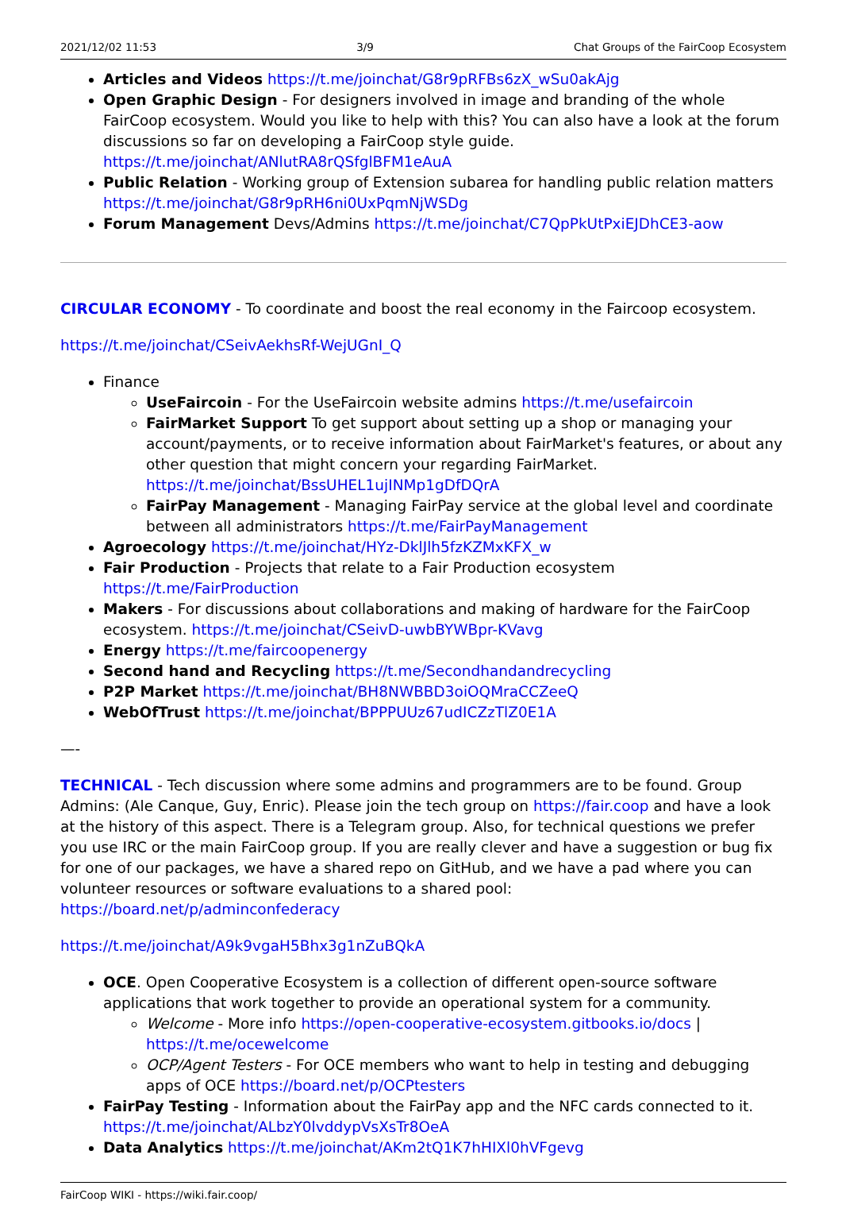2021/12/02 11:53 3/9 Chat Groups of the FairCoop Ecosystem
Articles and Videos https://t.me/joinchat/G8r9pRFBs6zX_wSu0akAjg
Open Graphic Design - For designers involved in image and branding of the whole FairCoop ecosystem. Would you like to help with this? You can also have a look at the forum discussions so far on developing a FairCoop style guide. https://t.me/joinchat/ANlutRA8rQSfglBFM1eAuA
Public Relation - Working group of Extension subarea for handling public relation matters https://t.me/joinchat/G8r9pRH6ni0UxPqmNjWSDg
Forum Management Devs/Admins https://t.me/joinchat/C7QpPkUtPxiEJDhCE3-aow
CIRCULAR ECONOMY - To coordinate and boost the real economy in the Faircoop ecosystem.
https://t.me/joinchat/CSeivAekhsRf-WejUGnI_Q
Finance
UseFaircoin - For the UseFaircoin website admins https://t.me/usefaircoin
FairMarket Support To get support about setting up a shop or managing your account/payments, or to receive information about FairMarket's features, or about any other question that might concern your regarding FairMarket. https://t.me/joinchat/BssUHEL1ujINMp1gDfDQrA
FairPay Management - Managing FairPay service at the global level and coordinate between all administrators https://t.me/FairPayManagement
Agroecology https://t.me/joinchat/HYz-DklJlh5fzKZMxKFX_w
Fair Production - Projects that relate to a Fair Production ecosystem https://t.me/FairProduction
Makers - For discussions about collaborations and making of hardware for the FairCoop ecosystem. https://t.me/joinchat/CSeivD-uwbBYWBpr-KVavg
Energy https://t.me/faircoopenergy
Second hand and Recycling https://t.me/Secondhandandrecycling
P2P Market https://t.me/joinchat/BH8NWBBD3oiOQMraCCZeeQ
WebOfTrust https://t.me/joinchat/BPPPUUz67udICZzTlZ0E1A
—-
TECHNICAL - Tech discussion where some admins and programmers are to be found. Group Admins: (Ale Canque, Guy, Enric). Please join the tech group on https://fair.coop and have a look at the history of this aspect. There is a Telegram group. Also, for technical questions we prefer you use IRC or the main FairCoop group. If you are really clever and have a suggestion or bug fix for one of our packages, we have a shared repo on GitHub, and we have a pad where you can volunteer resources or software evaluations to a shared pool: https://board.net/p/adminconfederacy
https://t.me/joinchat/A9k9vgaH5Bhx3g1nZuBQkA
OCE. Open Cooperative Ecosystem is a collection of different open-source software applications that work together to provide an operational system for a community.
Welcome - More info https://open-cooperative-ecosystem.gitbooks.io/docs | https://t.me/ocewelcome
OCP/Agent Testers - For OCE members who want to help in testing and debugging apps of OCE https://board.net/p/OCPtesters
FairPay Testing - Information about the FairPay app and the NFC cards connected to it. https://t.me/joinchat/ALbzY0lvddypVsXsTr8OeA
Data Analytics https://t.me/joinchat/AKm2tQ1K7hHIXl0hVFgevg
FairCoop WIKI - https://wiki.fair.coop/